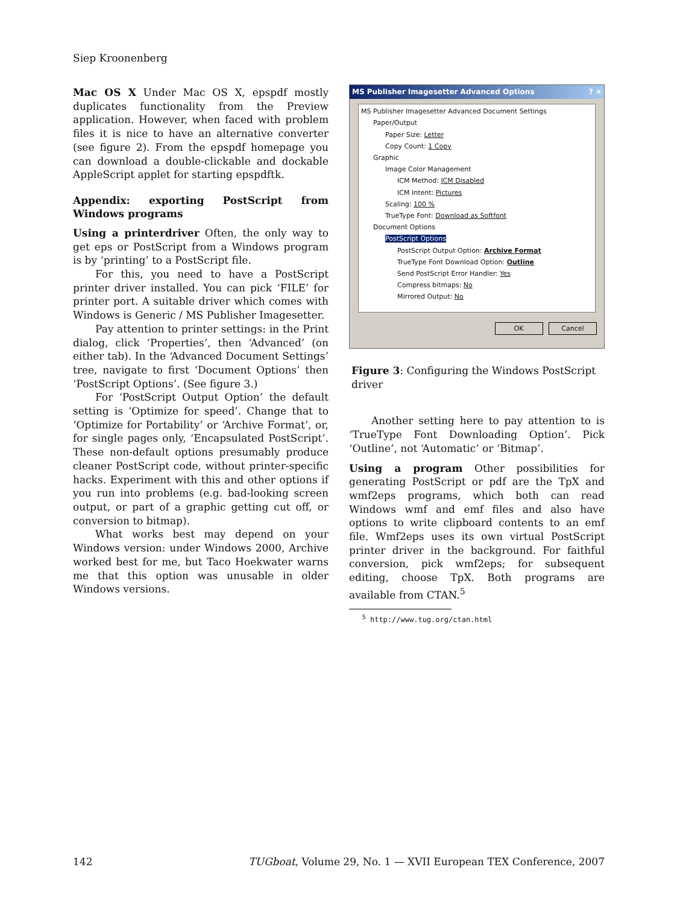Siep Kroonenberg
Mac OS X Under Mac OS X, epspdf mostly duplicates functionality from the Preview application. However, when faced with problem files it is nice to have an alternative converter (see figure 2). From the epspdf homepage you can download a double-clickable and dockable AppleScript applet for starting epspdftk.
Appendix: exporting PostScript from Windows programs
Using a printerdriver Often, the only way to get eps or PostScript from a Windows program is by ‘printing’ to a PostScript file.
For this, you need to have a PostScript printer driver installed. You can pick ‘FILE’ for printer port. A suitable driver which comes with Windows is Generic / MS Publisher Imagesetter.
Pay attention to printer settings: in the Print dialog, click ‘Properties’, then ‘Advanced’ (on either tab). In the ‘Advanced Document Settings’ tree, navigate to first ‘Document Options’ then ‘PostScript Options’. (See figure 3.)
For ‘PostScript Output Option’ the default setting is ‘Optimize for speed’. Change that to ‘Optimize for Portability’ or ‘Archive Format’, or, for single pages only, ‘Encapsulated PostScript’. These non-default options presumably produce cleaner PostScript code, without printer-specific hacks. Experiment with this and other options if you run into problems (e.g. bad-looking screen output, or part of a graphic getting cut off, or conversion to bitmap).
What works best may depend on your Windows version: under Windows 2000, Archive worked best for me, but Taco Hoekwater warns me that this option was unusable in older Windows versions.
MS Publisher Imagesetter Advanced Options ? ×
MS Publisher Imagesetter Advanced Document Settings
Paper/Output
Paper Size: Letter
Copy Count: 1 Copy
Graphic
Image Color Management
ICM Method: ICM Disabled
ICM Intent: Pictures
Scaling: 100 %
TrueType Font: Download as Softfont
Document Options
PostScript Options
PostScript Output Option: Archive Format
TrueType Font Download Option: Outline
Send PostScript Error Handler: Yes
Compress bitmaps: No
Mirrored Output: No
OK Cancel
Figure 3: Configuring the Windows PostScript driver
Another setting here to pay attention to is ‘TrueType Font Downloading Option’. Pick ‘Outline’, not ‘Automatic’ or ‘Bitmap’.
Using a program Other possibilities for generating PostScript or pdf are the TpX and wmf2eps programs, which both can read Windows wmf and emf files and also have options to write clipboard contents to an emf file. Wmf2eps uses its own virtual PostScript printer driver in the background. For faithful conversion, pick wmf2eps; for subsequent editing, choose TpX. Both programs are available from CTAN.<sup>5</sup>
<sup>5</sup> http://www.tug.org/ctan.html
142 TUGboat, Volume 29, No. 1 — XVII European TEX Conference, 2007